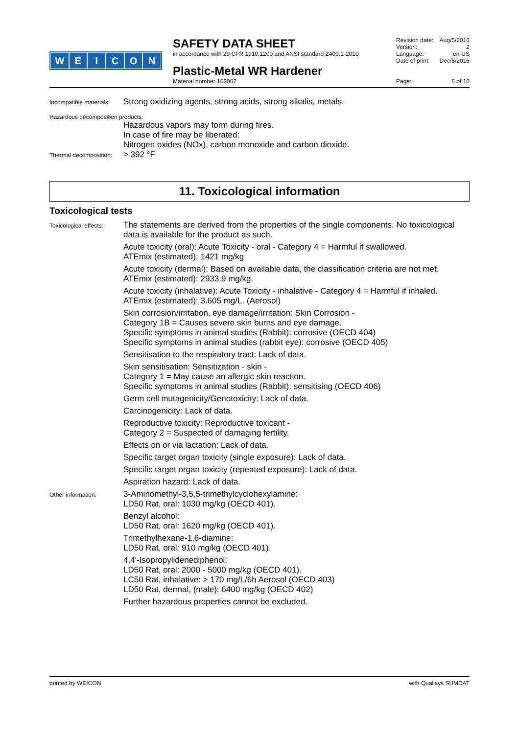WEICON
SAFETY DATA SHEET
in accordance with 29 CFR 1910.1200 and ANSI standard Z400.1-2010
Plastic-Metal WR Hardener
Material number 103002
Revision date: Aug/5/2016
Version: 2
Language: en-US
Date of print: Dec/5/2016
Page: 6 of 10
Incompatible materials:
Strong oxidizing agents, strong acids, strong alkalis, metals.
Hazardous decomposition products:
Hazardous vapors may form during fires.
In case of fire may be liberated:
Nitrogen oxides (NOx), carbon monoxide and carbon dioxide.
Thermal decomposition:
> 392 °F
11. Toxicological information
Toxicological tests
Toxicological effects:
The statements are derived from the properties of the single components. No toxicological data is available for the product as such.
Acute toxicity (oral): Acute Toxicity - oral - Category 4 = Harmful if swallowed.
ATEmix (estimated): 1421 mg/kg
Acute toxicity (dermal): Based on available data, the classification criteria are not met.
ATEmix (estimated): 2933.9 mg/kg.
Acute toxicity (inhalative): Acute Toxicity - inhalative - Category 4 = Harmful if inhaled.
ATEmix (estimated): 3.605 mg/L. (Aerosol)
Skin corrosion/irritation, eye damage/irritation: Skin Corrosion -
Category 1B = Causes severe skin burns and eye damage.
Specific symptoms in animal studies (Rabbit): corrosive (OECD 404)
Specific symptoms in animal studies (rabbit eye): corrosive (OECD 405)
Sensitisation to the respiratory tract: Lack of data.
Skin sensitisation: Sensitization - skin -
Category 1 = May cause an allergic skin reaction.
Specific symptoms in animal studies (Rabbit): sensitising (OECD 406)
Germ cell mutagenicity/Genotoxicity: Lack of data.
Carcinogenicity: Lack of data.
Reproductive toxicity: Reproductive toxicant -
Category 2 = Suspected of damaging fertility.
Effects on or via lactation: Lack of data.
Specific target organ toxicity (single exposure): Lack of data.
Specific target organ toxicity (repeated exposure): Lack of data.
Aspiration hazard: Lack of data.
Other information:
3-Aminomethyl-3,5,5-trimethylcyclohexylamine:
LD50 Rat, oral: 1030 mg/kg (OECD 401).
Benzyl alcohol:
LD50 Rat, oral: 1620 mg/kg (OECD 401).
Trimethylhexane-1,6-diamine:
LD50 Rat, oral: 910 mg/kg (OECD 401).
4,4'-Isopropylidenediphenol:
LD50 Rat, oral: 2000 - 5000 mg/kg (OECD 401).
LC50 Rat, inhalative: > 170 mg/L/6h Aerosol (OECD 403)
LD50 Rat, dermal, (male): 6400 mg/kg (OECD 402)
Further hazardous properties cannot be excluded.
printed by WEICON with Qualisys SUMDAT